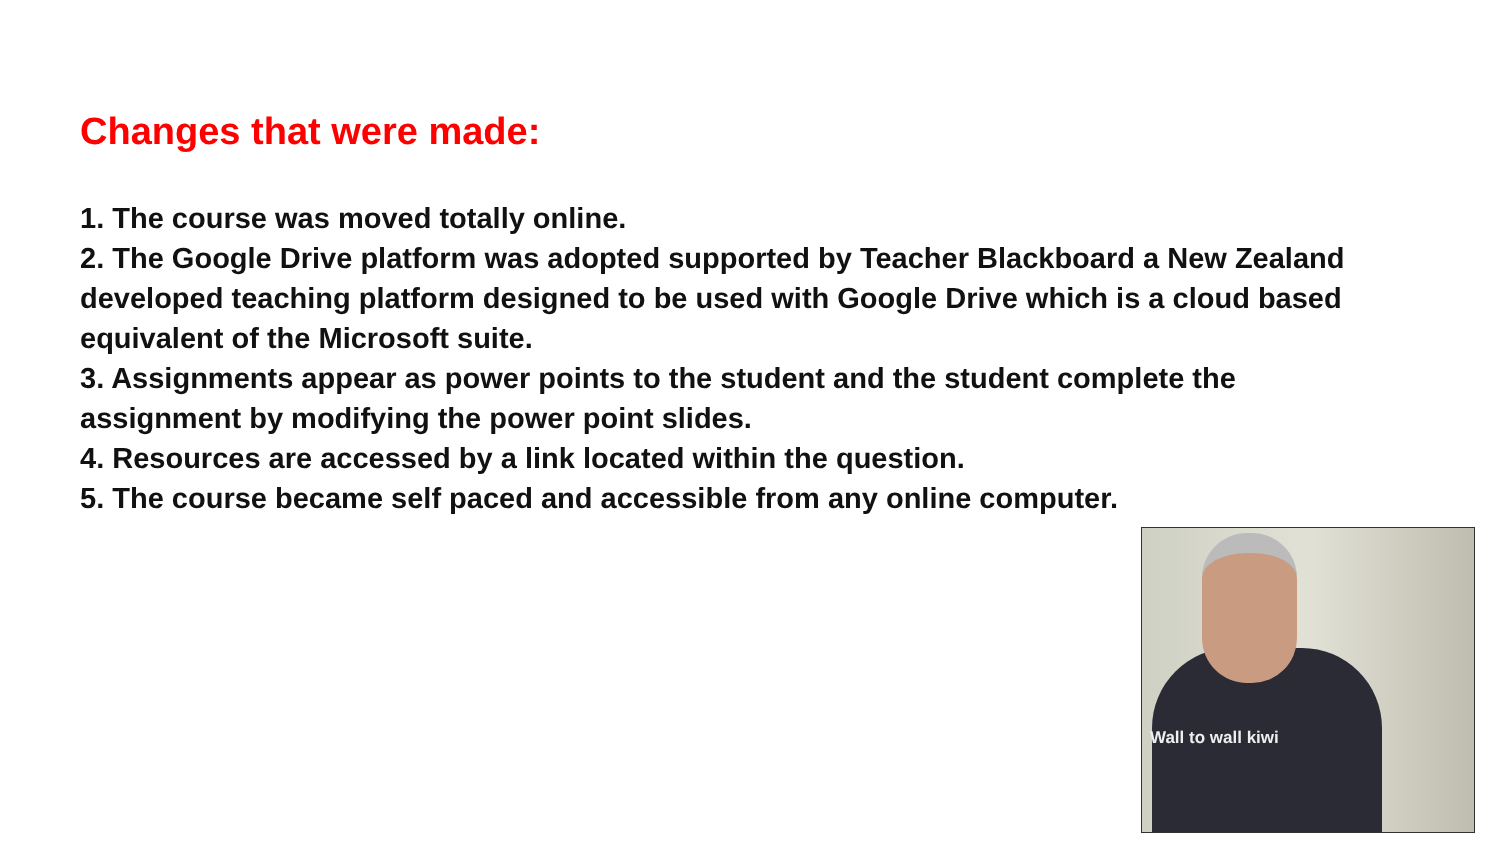Changes that were made:
1. The course was moved totally online.
2. The Google Drive platform was adopted supported by Teacher Blackboard a New Zealand developed teaching platform designed to be used with Google Drive which is a cloud based equivalent of the Microsoft suite.
3. Assignments appear as power points to the student and the student complete the assignment by modifying the power point slides.
4. Resources are accessed by a link located within the question.
5. The course became self paced and accessible from any online computer.
Wall to wall kiwi